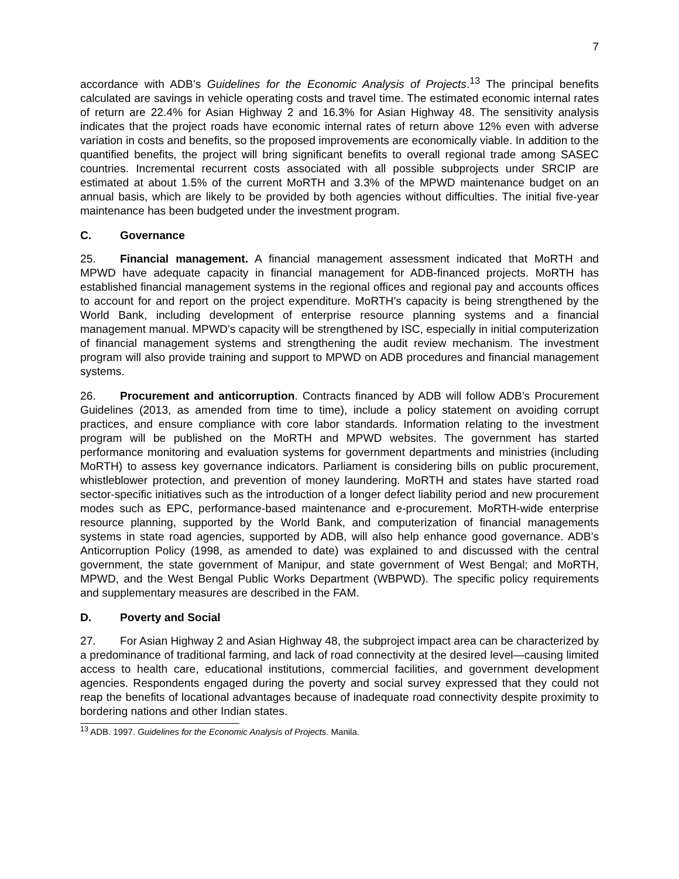7
accordance with ADB’s Guidelines for the Economic Analysis of Projects.<sup>13</sup> The principal benefits calculated are savings in vehicle operating costs and travel time. The estimated economic internal rates of return are 22.4% for Asian Highway 2 and 16.3% for Asian Highway 48. The sensitivity analysis indicates that the project roads have economic internal rates of return above 12% even with adverse variation in costs and benefits, so the proposed improvements are economically viable. In addition to the quantified benefits, the project will bring significant benefits to overall regional trade among SASEC countries. Incremental recurrent costs associated with all possible subprojects under SRCIP are estimated at about 1.5% of the current MoRTH and 3.3% of the MPWD maintenance budget on an annual basis, which are likely to be provided by both agencies without difficulties. The initial five-year maintenance has been budgeted under the investment program.
C. Governance
25. Financial management. A financial management assessment indicated that MoRTH and MPWD have adequate capacity in financial management for ADB-financed projects. MoRTH has established financial management systems in the regional offices and regional pay and accounts offices to account for and report on the project expenditure. MoRTH’s capacity is being strengthened by the World Bank, including development of enterprise resource planning systems and a financial management manual. MPWD’s capacity will be strengthened by ISC, especially in initial computerization of financial management systems and strengthening the audit review mechanism. The investment program will also provide training and support to MPWD on ADB procedures and financial management systems.
26. Procurement and anticorruption. Contracts financed by ADB will follow ADB’s Procurement Guidelines (2013, as amended from time to time), include a policy statement on avoiding corrupt practices, and ensure compliance with core labor standards. Information relating to the investment program will be published on the MoRTH and MPWD websites. The government has started performance monitoring and evaluation systems for government departments and ministries (including MoRTH) to assess key governance indicators. Parliament is considering bills on public procurement, whistleblower protection, and prevention of money laundering. MoRTH and states have started road sector-specific initiatives such as the introduction of a longer defect liability period and new procurement modes such as EPC, performance-based maintenance and e-procurement. MoRTH-wide enterprise resource planning, supported by the World Bank, and computerization of financial managements systems in state road agencies, supported by ADB, will also help enhance good governance. ADB’s Anticorruption Policy (1998, as amended to date) was explained to and discussed with the central government, the state government of Manipur, and state government of West Bengal; and MoRTH, MPWD, and the West Bengal Public Works Department (WBPWD). The specific policy requirements and supplementary measures are described in the FAM.
D. Poverty and Social
27. For Asian Highway 2 and Asian Highway 48, the subproject impact area can be characterized by a predominance of traditional farming, and lack of road connectivity at the desired level—causing limited access to health care, educational institutions, commercial facilities, and government development agencies. Respondents engaged during the poverty and social survey expressed that they could not reap the benefits of locational advantages because of inadequate road connectivity despite proximity to bordering nations and other Indian states.
<sup>13</sup> ADB. 1997. Guidelines for the Economic Analysis of Projects. Manila.